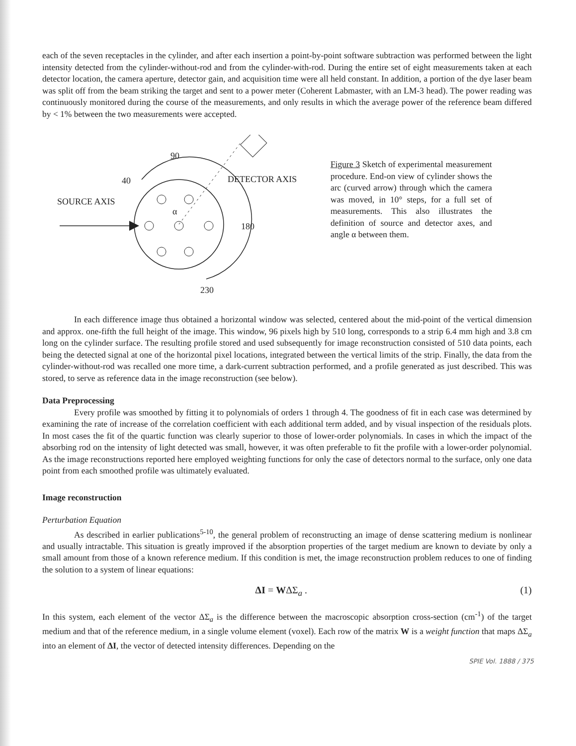each of the seven receptacles in the cylinder, and after each insertion a point-by-point software subtraction was performed between the light intensity detected from the cylinder-without-rod and from the cylinder-with-rod. During the entire set of eight measurements taken at each detector location, the camera aperture, detector gain, and acquisition time were all held constant. In addition, a portion of the dye laser beam was split off from the beam striking the target and sent to a power meter (Coherent Labmaster, with an LM-3 head). The power reading was continuously monitored during the course of the measurements, and only results in which the average power of the reference beam differed by < 1% between the two measurements were accepted.
90
40
SOURCE AXIS
DETECTOR AXIS
180
230
α
Figure 3 Sketch of experimental measurement procedure. End-on view of cylinder shows the arc (curved arrow) through which the camera was moved, in 10° steps, for a full set of measurements. This also illustrates the definition of source and detector axes, and angle α between them.
In each difference image thus obtained a horizontal window was selected, centered about the mid-point of the vertical dimension and approx. one-fifth the full height of the image. This window, 96 pixels high by 510 long, corresponds to a strip 6.4 mm high and 3.8 cm long on the cylinder surface. The resulting profile stored and used subsequently for image reconstruction consisted of 510 data points, each being the detected signal at one of the horizontal pixel locations, integrated between the vertical limits of the strip. Finally, the data from the cylinder-without-rod was recalled one more time, a dark-current subtraction performed, and a profile generated as just described. This was stored, to serve as reference data in the image reconstruction (see below).
Data Preprocessing
Every profile was smoothed by fitting it to polynomials of orders 1 through 4. The goodness of fit in each case was determined by examining the rate of increase of the correlation coefficient with each additional term added, and by visual inspection of the residuals plots. In most cases the fit of the quartic function was clearly superior to those of lower-order polynomials. In cases in which the impact of the absorbing rod on the intensity of light detected was small, however, it was often preferable to fit the profile with a lower-order polynomial. As the image reconstructions reported here employed weighting functions for only the case of detectors normal to the surface, only one data point from each smoothed profile was ultimately evaluated.
Image reconstruction
Perturbation Equation
As described in earlier publications<sup>5-10</sup>, the general problem of reconstructing an image of dense scattering medium is nonlinear and usually intractable. This situation is greatly improved if the absorption properties of the target medium are known to deviate by only a small amount from those of a known reference medium. If this condition is met, the image reconstruction problem reduces to one of finding the solution to a system of linear equations:
ΔI = WΔΣ<sub>a</sub> . (1)
In this system, each element of the vector ΔΣ<sub>a</sub> is the difference between the macroscopic absorption cross-section (cm<sup>-1</sup>) of the target medium and that of the reference medium, in a single volume element (voxel). Each row of the matrix W is a weight function that maps ΔΣ<sub>a</sub> into an element of ΔI, the vector of detected intensity differences. Depending on the
SPIE Vol. 1888 / 375